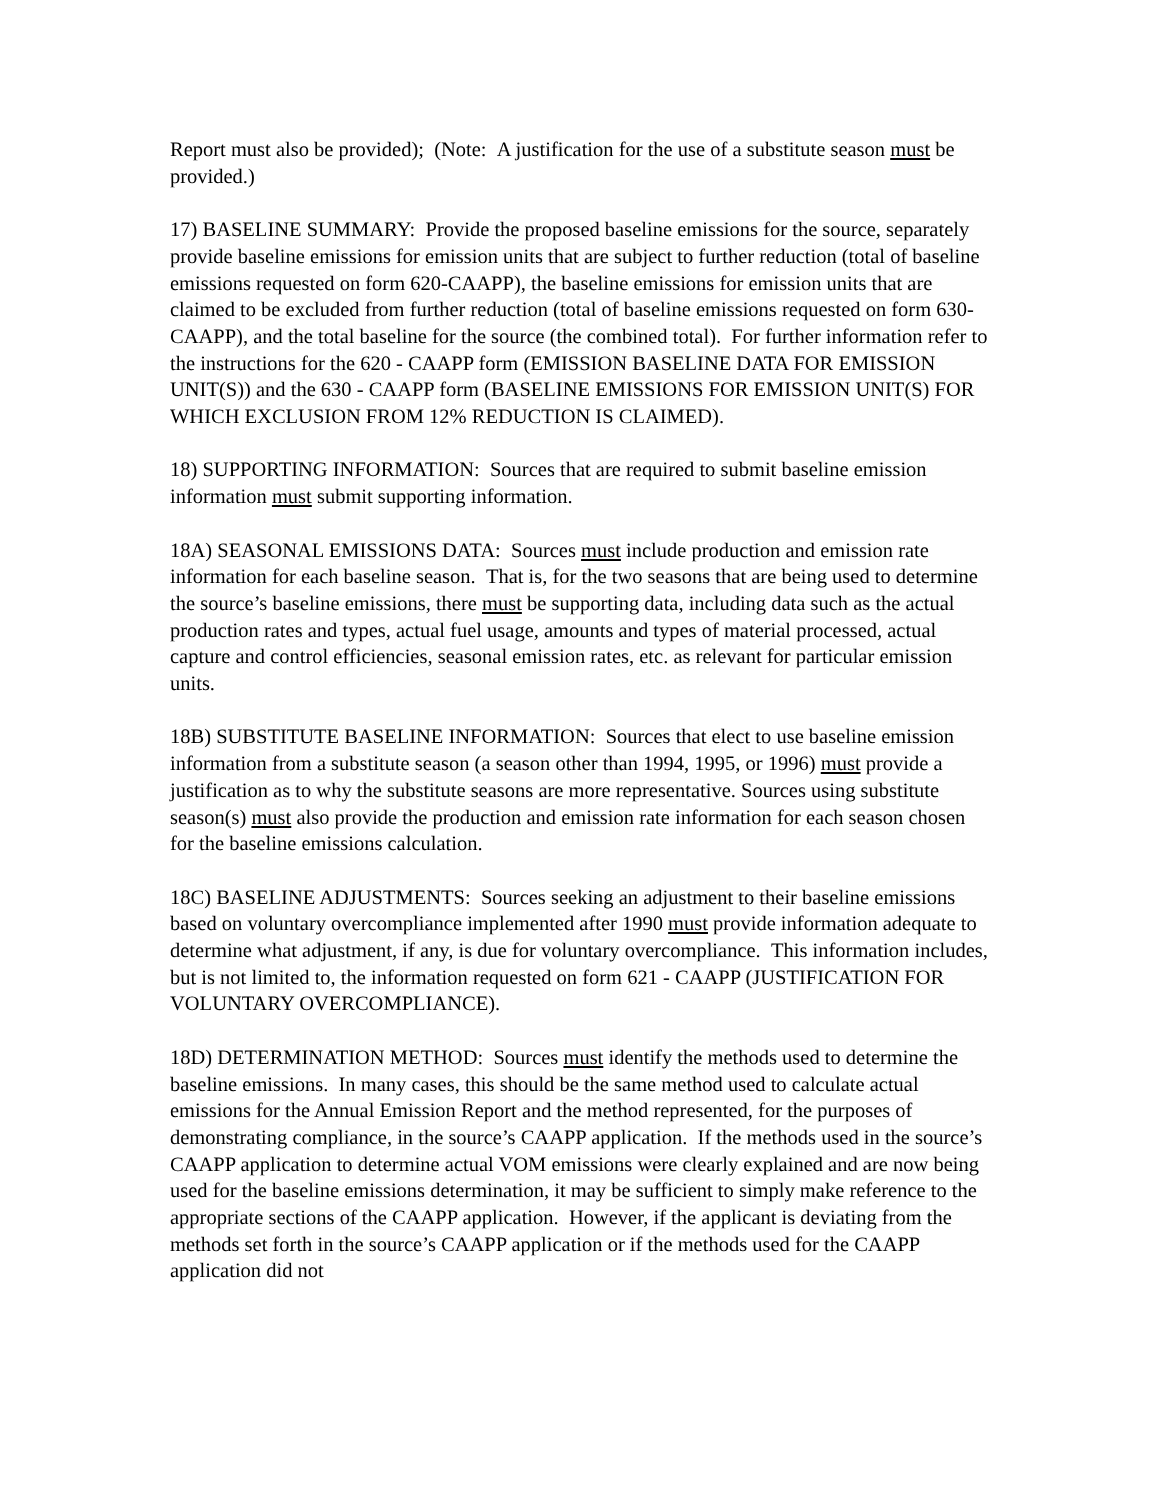Report must also be provided); (Note: A justification for the use of a substitute season must be provided.)
17) BASELINE SUMMARY: Provide the proposed baseline emissions for the source, separately provide baseline emissions for emission units that are subject to further reduction (total of baseline emissions requested on form 620-CAAPP), the baseline emissions for emission units that are claimed to be excluded from further reduction (total of baseline emissions requested on form 630-CAAPP), and the total baseline for the source (the combined total). For further information refer to the instructions for the 620 - CAAPP form (EMISSION BASELINE DATA FOR EMISSION UNIT(S)) and the 630 - CAAPP form (BASELINE EMISSIONS FOR EMISSION UNIT(S) FOR WHICH EXCLUSION FROM 12% REDUCTION IS CLAIMED).
18) SUPPORTING INFORMATION: Sources that are required to submit baseline emission information must submit supporting information.
18A) SEASONAL EMISSIONS DATA: Sources must include production and emission rate information for each baseline season. That is, for the two seasons that are being used to determine the source’s baseline emissions, there must be supporting data, including data such as the actual production rates and types, actual fuel usage, amounts and types of material processed, actual capture and control efficiencies, seasonal emission rates, etc. as relevant for particular emission units.
18B) SUBSTITUTE BASELINE INFORMATION: Sources that elect to use baseline emission information from a substitute season (a season other than 1994, 1995, or 1996) must provide a justification as to why the substitute seasons are more representative. Sources using substitute season(s) must also provide the production and emission rate information for each season chosen for the baseline emissions calculation.
18C) BASELINE ADJUSTMENTS: Sources seeking an adjustment to their baseline emissions based on voluntary overcompliance implemented after 1990 must provide information adequate to determine what adjustment, if any, is due for voluntary overcompliance. This information includes, but is not limited to, the information requested on form 621 - CAAPP (JUSTIFICATION FOR VOLUNTARY OVERCOMPLIANCE).
18D) DETERMINATION METHOD: Sources must identify the methods used to determine the baseline emissions. In many cases, this should be the same method used to calculate actual emissions for the Annual Emission Report and the method represented, for the purposes of demonstrating compliance, in the source’s CAAPP application. If the methods used in the source’s CAAPP application to determine actual VOM emissions were clearly explained and are now being used for the baseline emissions determination, it may be sufficient to simply make reference to the appropriate sections of the CAAPP application. However, if the applicant is deviating from the methods set forth in the source’s CAAPP application or if the methods used for the CAAPP application did not